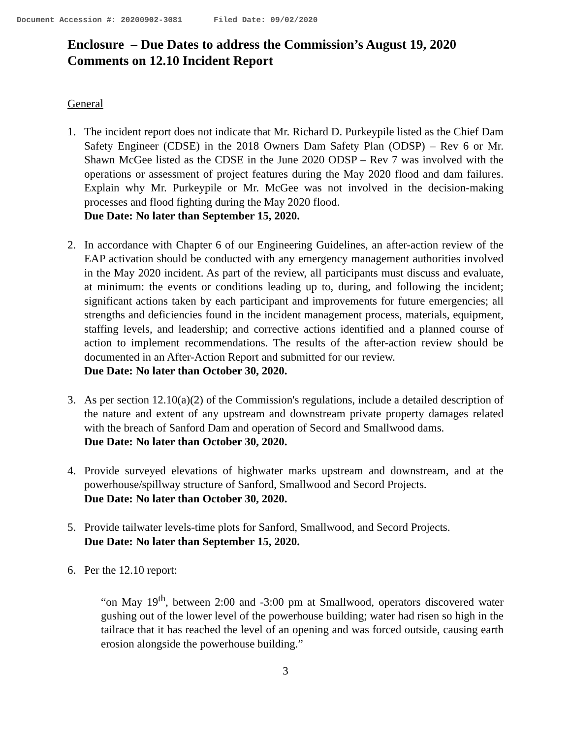Document Accession #: 20200902-3081 Filed Date: 09/02/2020
Enclosure – Due Dates to address the Commission’s August 19, 2020 Comments on 12.10 Incident Report
General
1. The incident report does not indicate that Mr. Richard D. Purkeypile listed as the Chief Dam Safety Engineer (CDSE) in the 2018 Owners Dam Safety Plan (ODSP) – Rev 6 or Mr. Shawn McGee listed as the CDSE in the June 2020 ODSP – Rev 7 was involved with the operations or assessment of project features during the May 2020 flood and dam failures. Explain why Mr. Purkeypile or Mr. McGee was not involved in the decision-making processes and flood fighting during the May 2020 flood.
Due Date: No later than September 15, 2020.
2. In accordance with Chapter 6 of our Engineering Guidelines, an after-action review of the EAP activation should be conducted with any emergency management authorities involved in the May 2020 incident. As part of the review, all participants must discuss and evaluate, at minimum: the events or conditions leading up to, during, and following the incident; significant actions taken by each participant and improvements for future emergencies; all strengths and deficiencies found in the incident management process, materials, equipment, staffing levels, and leadership; and corrective actions identified and a planned course of action to implement recommendations. The results of the after-action review should be documented in an After-Action Report and submitted for our review.
Due Date: No later than October 30, 2020.
3. As per section 12.10(a)(2) of the Commission's regulations, include a detailed description of the nature and extent of any upstream and downstream private property damages related with the breach of Sanford Dam and operation of Secord and Smallwood dams.
Due Date: No later than October 30, 2020.
4. Provide surveyed elevations of highwater marks upstream and downstream, and at the powerhouse/spillway structure of Sanford, Smallwood and Secord Projects.
Due Date: No later than October 30, 2020.
5. Provide tailwater levels-time plots for Sanford, Smallwood, and Secord Projects.
Due Date: No later than September 15, 2020.
6. Per the 12.10 report:
“on May 19<sup>th</sup>, between 2:00 and -3:00 pm at Smallwood, operators discovered water gushing out of the lower level of the powerhouse building; water had risen so high in the tailrace that it has reached the level of an opening and was forced outside, causing earth erosion alongside the powerhouse building.”
3